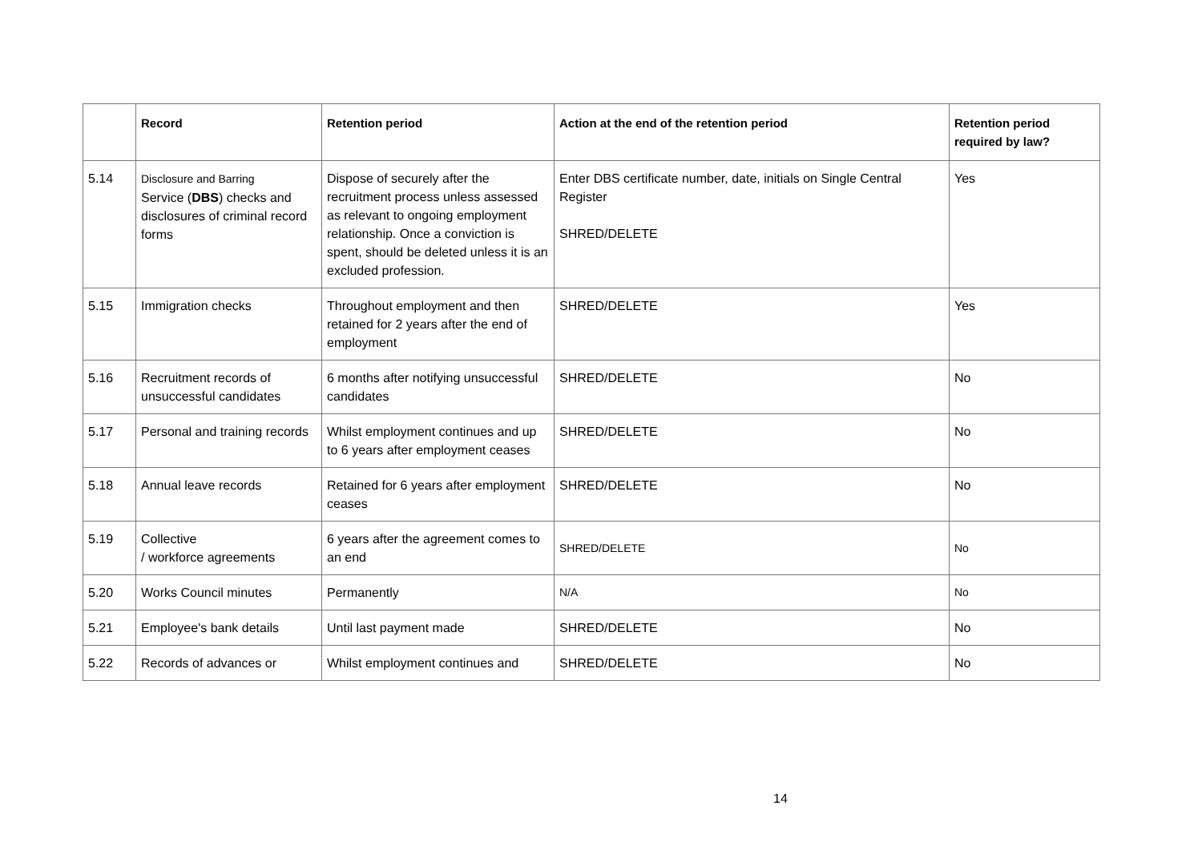| | Record | Retention period | Action at the end of the retention period | Retention period required by law? |
| --- | --- | --- | --- | --- |
| 5.14 | Disclosure and Barring Service ( DBS ) checks and disclosures of criminal record forms | Dispose of securely after the recruitment process unless assessed as relevant to ongoing employment relationship. Once a conviction is spent, should be deleted unless it is an excluded profession. | Enter DBS certificate number, date, initials on Single Central Register SHRED/DELETE | Yes |
| 5.15 | Immigration checks | Throughout employment and then retained for 2 years after the end of employment | SHRED/DELETE | Yes |
| 5.16 | Recruitment records of unsuccessful candidates | 6 months after notifying unsuccessful candidates | SHRED/DELETE | No |
| 5.17 | Personal and training records | Whilst employment continues and up to 6 years after employment ceases | SHRED/DELETE | No |
| 5.18 | Annual leave records | Retained for 6 years after employment ceases | SHRED/DELETE | No |
| 5.19 | Collective / workforce agreements | 6 years after the agreement comes to an end | SHRED/DELETE | No |
| 5.20 | Works Council minutes | Permanently | N/A | No |
| 5.21 | Employee's bank details | Until last payment made | SHRED/DELETE | No |
| 5.22 | Records of advances or | Whilst employment continues and | SHRED/DELETE | No |
14